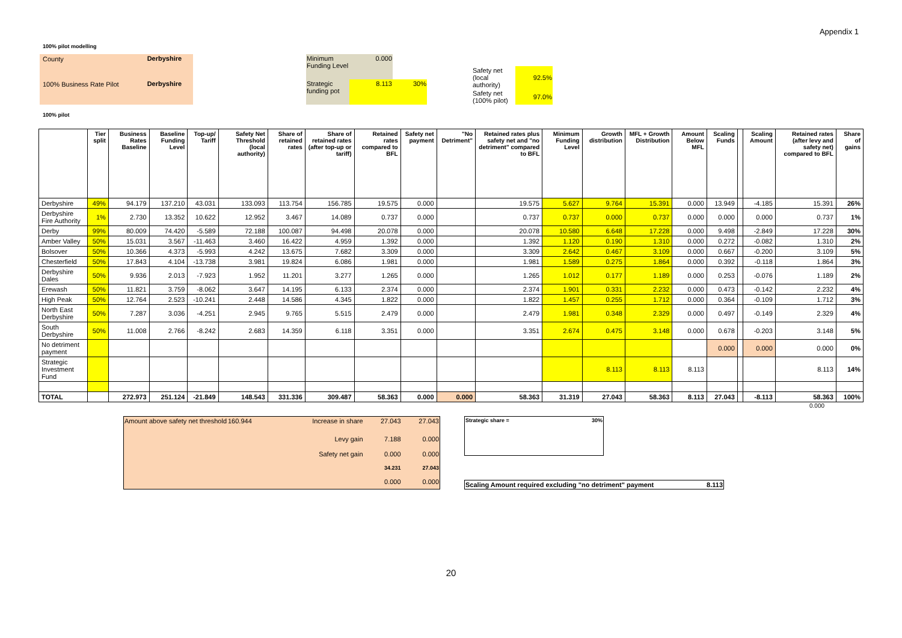Appendix 1
100% pilot modelling
| County | Derbyshire |
| 100% Business Rate Pilot | Derbyshire |
| Minimum Funding Level | 0.000 | |
| Strategic funding pot | 8.113 | 30% |
| Safety net (local authority) | 92.5% |
| Safety net (100% pilot) | 97.0% |
100% pilot
| | Tier split | Business Rates Baseline | Baseline Funding Level | Top-up/ Tariff | Safety Net Threshold (local authority) | Share of retained rates | Share of retained rates (after top-up or tariff) | Retained rates compared to BFL | Safety net payment | "No Detriment" | Retained rates plus safety net and "no detriment" compared to BFL | Minimum Funding Level | Growth distribution | MFL + Growth Distribution | Amount Below MFL | Scaling Funds | | Scaling Amount | Retained rates (after levy and safety net) compared to BFL | Share of gains |
| --- | --- | --- | --- | --- | --- | --- | --- | --- | --- | --- | --- | --- | --- | --- | --- | --- | --- | --- | --- | --- |
| Derbyshire | 49% | 94.179 | 137.210 | 43.031 | 133.093 | 113.754 | 156.785 | 19.575 | 0.000 | | 19.575 | 5.627 | 9.764 | 15.391 | 0.000 | 13.949 | | -4.185 | 15.391 | 26% |
| Derbyshire Fire Authority | 1% | 2.730 | 13.352 | 10.622 | 12.952 | 3.467 | 14.089 | 0.737 | 0.000 | | 0.737 | 0.737 | 0.000 | 0.737 | 0.000 | 0.000 | | 0.000 | 0.737 | 1% |
| Derby | 99% | 80.009 | 74.420 | -5.589 | 72.188 | 100.087 | 94.498 | 20.078 | 0.000 | | 20.078 | 10.580 | 6.648 | 17.228 | 0.000 | 9.498 | | -2.849 | 17.228 | 30% |
| Amber Valley | 50% | 15.031 | 3.567 | -11.463 | 3.460 | 16.422 | 4.959 | 1.392 | 0.000 | | 1.392 | 1.120 | 0.190 | 1.310 | 0.000 | 0.272 | | -0.082 | 1.310 | 2% |
| Bolsover | 50% | 10.366 | 4.373 | -5.993 | 4.242 | 13.675 | 7.682 | 3.309 | 0.000 | | 3.309 | 2.642 | 0.467 | 3.109 | 0.000 | 0.667 | | -0.200 | 3.109 | 5% |
| Chesterfield | 50% | 17.843 | 4.104 | -13.738 | 3.981 | 19.824 | 6.086 | 1.981 | 0.000 | | 1.981 | 1.589 | 0.275 | 1.864 | 0.000 | 0.392 | | -0.118 | 1.864 | 3% |
| Derbyshire Dales | 50% | 9.936 | 2.013 | -7.923 | 1.952 | 11.201 | 3.277 | 1.265 | 0.000 | | 1.265 | 1.012 | 0.177 | 1.189 | 0.000 | 0.253 | | -0.076 | 1.189 | 2% |
| Erewash | 50% | 11.821 | 3.759 | -8.062 | 3.647 | 14.195 | 6.133 | 2.374 | 0.000 | | 2.374 | 1.901 | 0.331 | 2.232 | 0.000 | 0.473 | | -0.142 | 2.232 | 4% |
| High Peak | 50% | 12.764 | 2.523 | -10.241 | 2.448 | 14.586 | 4.345 | 1.822 | 0.000 | | 1.822 | 1.457 | 0.255 | 1.712 | 0.000 | 0.364 | | -0.109 | 1.712 | 3% |
| North East Derbyshire | 50% | 7.287 | 3.036 | -4.251 | 2.945 | 9.765 | 5.515 | 2.479 | 0.000 | | 2.479 | 1.981 | 0.348 | 2.329 | 0.000 | 0.497 | | -0.149 | 2.329 | 4% |
| South Derbyshire | 50% | 11.008 | 2.766 | -8.242 | 2.683 | 14.359 | 6.118 | 3.351 | 0.000 | | 3.351 | 2.674 | 0.475 | 3.148 | 0.000 | 0.678 | | -0.203 | 3.148 | 5% |
| No detriment payment | | | | | | | | | | | | | | | | 0.000 | | 0.000 | 0.000 | 0% |
| Strategic Investment Fund | | | | | | | | | | | | | 8.113 | 8.113 | 8.113 | | | | 8.113 | 14% |
| TOTAL | | 272.973 | 251.124 | -21.849 | 148.543 | 331.336 | 309.487 | 58.363 | 0.000 | 0.000 | 58.363 | 31.319 | 27.043 | 58.363 | 8.113 | 27.043 | | -8.113 | 58.363 | 100% |
0.000
| Amount above safety net threshold | 160.944 | Increase in share | 27.043 | 27.043 |
| | | Levy gain | 7.188 | 0.000 |
| | | Safety net gain | 0.000 | 0.000 |
| | | | 34.231 | 27.043 |
| | | | 0.000 | 0.000 |
| Strategic share = | 30% |
| Scaling Amount required excluding "no detriment" payment | 8.113 |
20